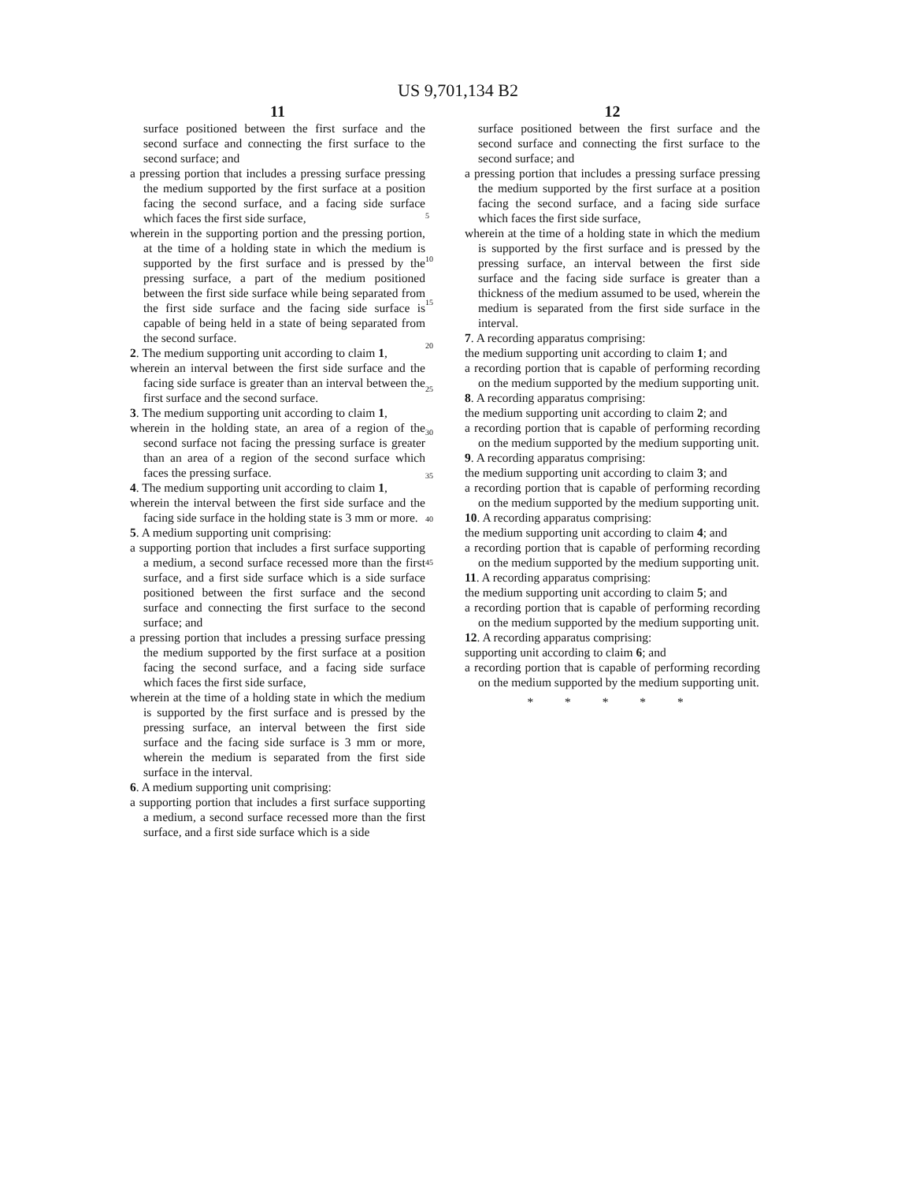US 9,701,134 B2
11
surface positioned between the first surface and the second surface and connecting the first surface to the second surface; and
a pressing portion that includes a pressing surface pressing the medium supported by the first surface at a position facing the second surface, and a facing side surface which faces the first side surface,
wherein in the supporting portion and the pressing portion, at the time of a holding state in which the medium is supported by the first surface and is pressed by the pressing surface, a part of the medium positioned between the first side surface while being separated from the first side surface and the facing side surface is capable of being held in a state of being separated from the second surface.
2. The medium supporting unit according to claim 1,
wherein an interval between the first side surface and the facing side surface is greater than an interval between the first surface and the second surface.
3. The medium supporting unit according to claim 1,
wherein in the holding state, an area of a region of the second surface not facing the pressing surface is greater than an area of a region of the second surface which faces the pressing surface.
4. The medium supporting unit according to claim 1,
wherein the interval between the first side surface and the facing side surface in the holding state is 3 mm or more.
5. A medium supporting unit comprising:
a supporting portion that includes a first surface supporting a medium, a second surface recessed more than the first surface, and a first side surface which is a side surface positioned between the first surface and the second surface and connecting the first surface to the second surface; and
a pressing portion that includes a pressing surface pressing the medium supported by the first surface at a position facing the second surface, and a facing side surface which faces the first side surface,
wherein at the time of a holding state in which the medium is supported by the first surface and is pressed by the pressing surface, an interval between the first side surface and the facing side surface is 3 mm or more, wherein the medium is separated from the first side surface in the interval.
6. A medium supporting unit comprising:
a supporting portion that includes a first surface supporting a medium, a second surface recessed more than the first surface, and a first side surface which is a side
5
10
15
20
25
30
35
40
45
12
surface positioned between the first surface and the second surface and connecting the first surface to the second surface; and
a pressing portion that includes a pressing surface pressing the medium supported by the first surface at a position facing the second surface, and a facing side surface which faces the first side surface,
wherein at the time of a holding state in which the medium is supported by the first surface and is pressed by the pressing surface, an interval between the first side surface and the facing side surface is greater than a thickness of the medium assumed to be used, wherein the medium is separated from the first side surface in the interval.
7. A recording apparatus comprising:
the medium supporting unit according to claim 1; and
a recording portion that is capable of performing recording on the medium supported by the medium supporting unit.
8. A recording apparatus comprising:
the medium supporting unit according to claim 2; and
a recording portion that is capable of performing recording on the medium supported by the medium supporting unit.
9. A recording apparatus comprising:
the medium supporting unit according to claim 3; and
a recording portion that is capable of performing recording on the medium supported by the medium supporting unit.
10. A recording apparatus comprising:
the medium supporting unit according to claim 4; and
a recording portion that is capable of performing recording on the medium supported by the medium supporting unit.
11. A recording apparatus comprising:
the medium supporting unit according to claim 5; and
a recording portion that is capable of performing recording on the medium supported by the medium supporting unit.
12. A recording apparatus comprising:
supporting unit according to claim 6; and
a recording portion that is capable of performing recording on the medium supported by the medium supporting unit.
* * * * *